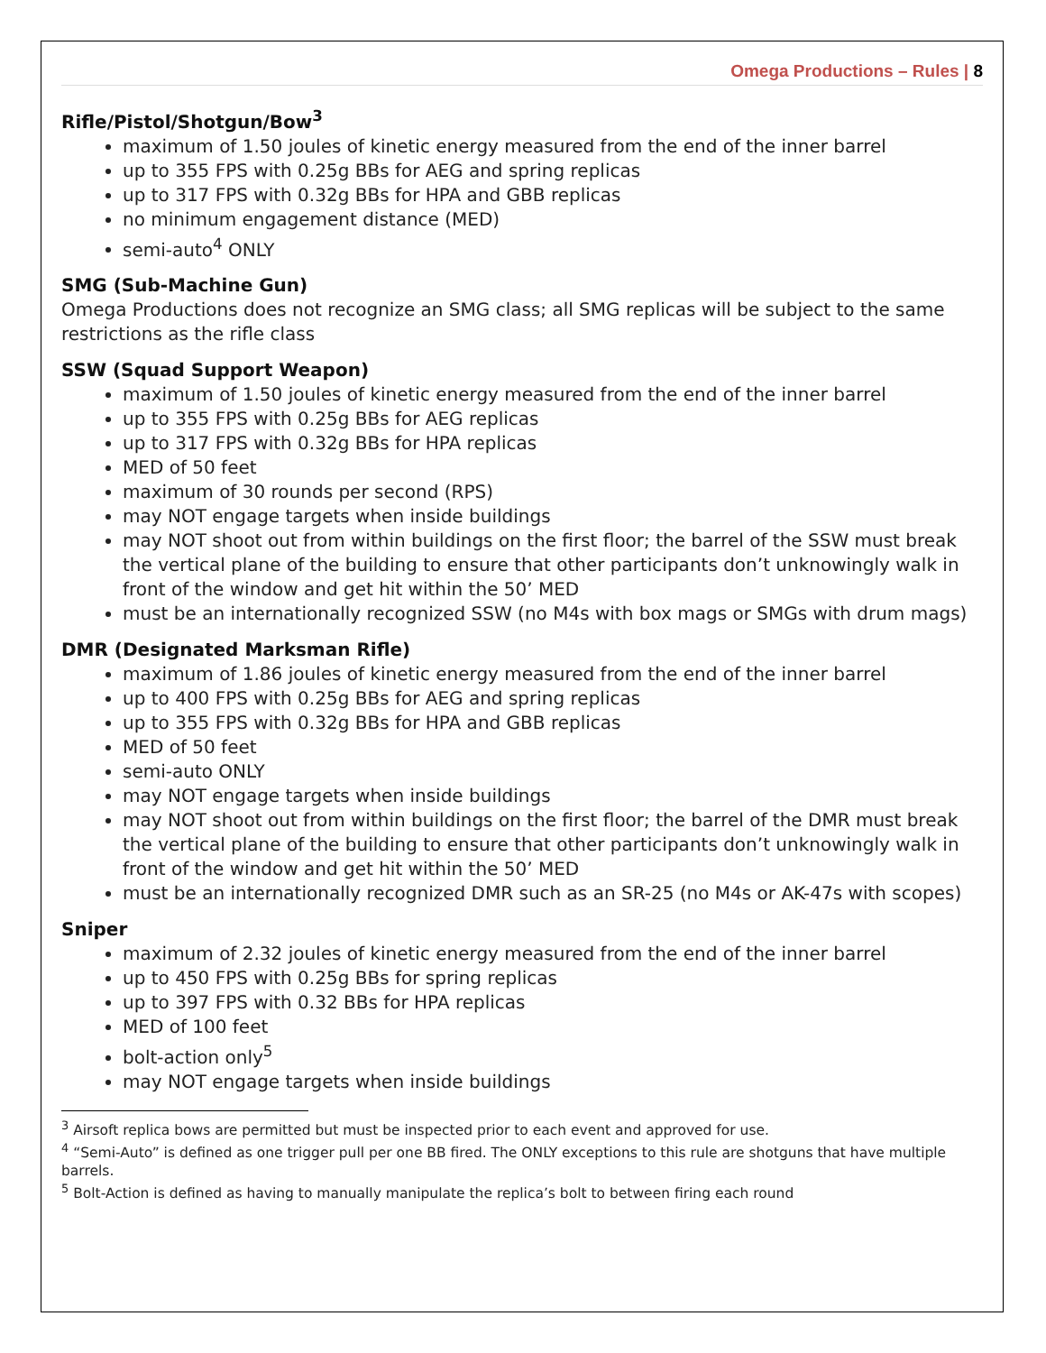Omega Productions – Rules | 8
Rifle/Pistol/Shotgun/Bow<sup>3</sup>
maximum of 1.50 joules of kinetic energy measured from the end of the inner barrel
up to 355 FPS with 0.25g BBs for AEG and spring replicas
up to 317 FPS with 0.32g BBs for HPA and GBB replicas
no minimum engagement distance (MED)
semi-auto<sup>4</sup> ONLY
SMG (Sub-Machine Gun)
Omega Productions does not recognize an SMG class; all SMG replicas will be subject to the same restrictions as the rifle class
SSW (Squad Support Weapon)
maximum of 1.50 joules of kinetic energy measured from the end of the inner barrel
up to 355 FPS with 0.25g BBs for AEG replicas
up to 317 FPS with 0.32g BBs for HPA replicas
MED of 50 feet
maximum of 30 rounds per second (RPS)
may NOT engage targets when inside buildings
may NOT shoot out from within buildings on the first floor; the barrel of the SSW must break the vertical plane of the building to ensure that other participants don’t unknowingly walk in front of the window and get hit within the 50’ MED
must be an internationally recognized SSW (no M4s with box mags or SMGs with drum mags)
DMR (Designated Marksman Rifle)
maximum of 1.86 joules of kinetic energy measured from the end of the inner barrel
up to 400 FPS with 0.25g BBs for AEG and spring replicas
up to 355 FPS with 0.32g BBs for HPA and GBB replicas
MED of 50 feet
semi-auto ONLY
may NOT engage targets when inside buildings
may NOT shoot out from within buildings on the first floor; the barrel of the DMR must break the vertical plane of the building to ensure that other participants don’t unknowingly walk in front of the window and get hit within the 50’ MED
must be an internationally recognized DMR such as an SR-25 (no M4s or AK-47s with scopes)
Sniper
maximum of 2.32 joules of kinetic energy measured from the end of the inner barrel
up to 450 FPS with 0.25g BBs for spring replicas
up to 397 FPS with 0.32 BBs for HPA replicas
MED of 100 feet
bolt-action only<sup>5</sup>
may NOT engage targets when inside buildings
<sup>3</sup> Airsoft replica bows are permitted but must be inspected prior to each event and approved for use.
<sup>4</sup> “Semi-Auto” is defined as one trigger pull per one BB fired. The ONLY exceptions to this rule are shotguns that have multiple barrels.
<sup>5</sup> Bolt-Action is defined as having to manually manipulate the replica’s bolt to between firing each round